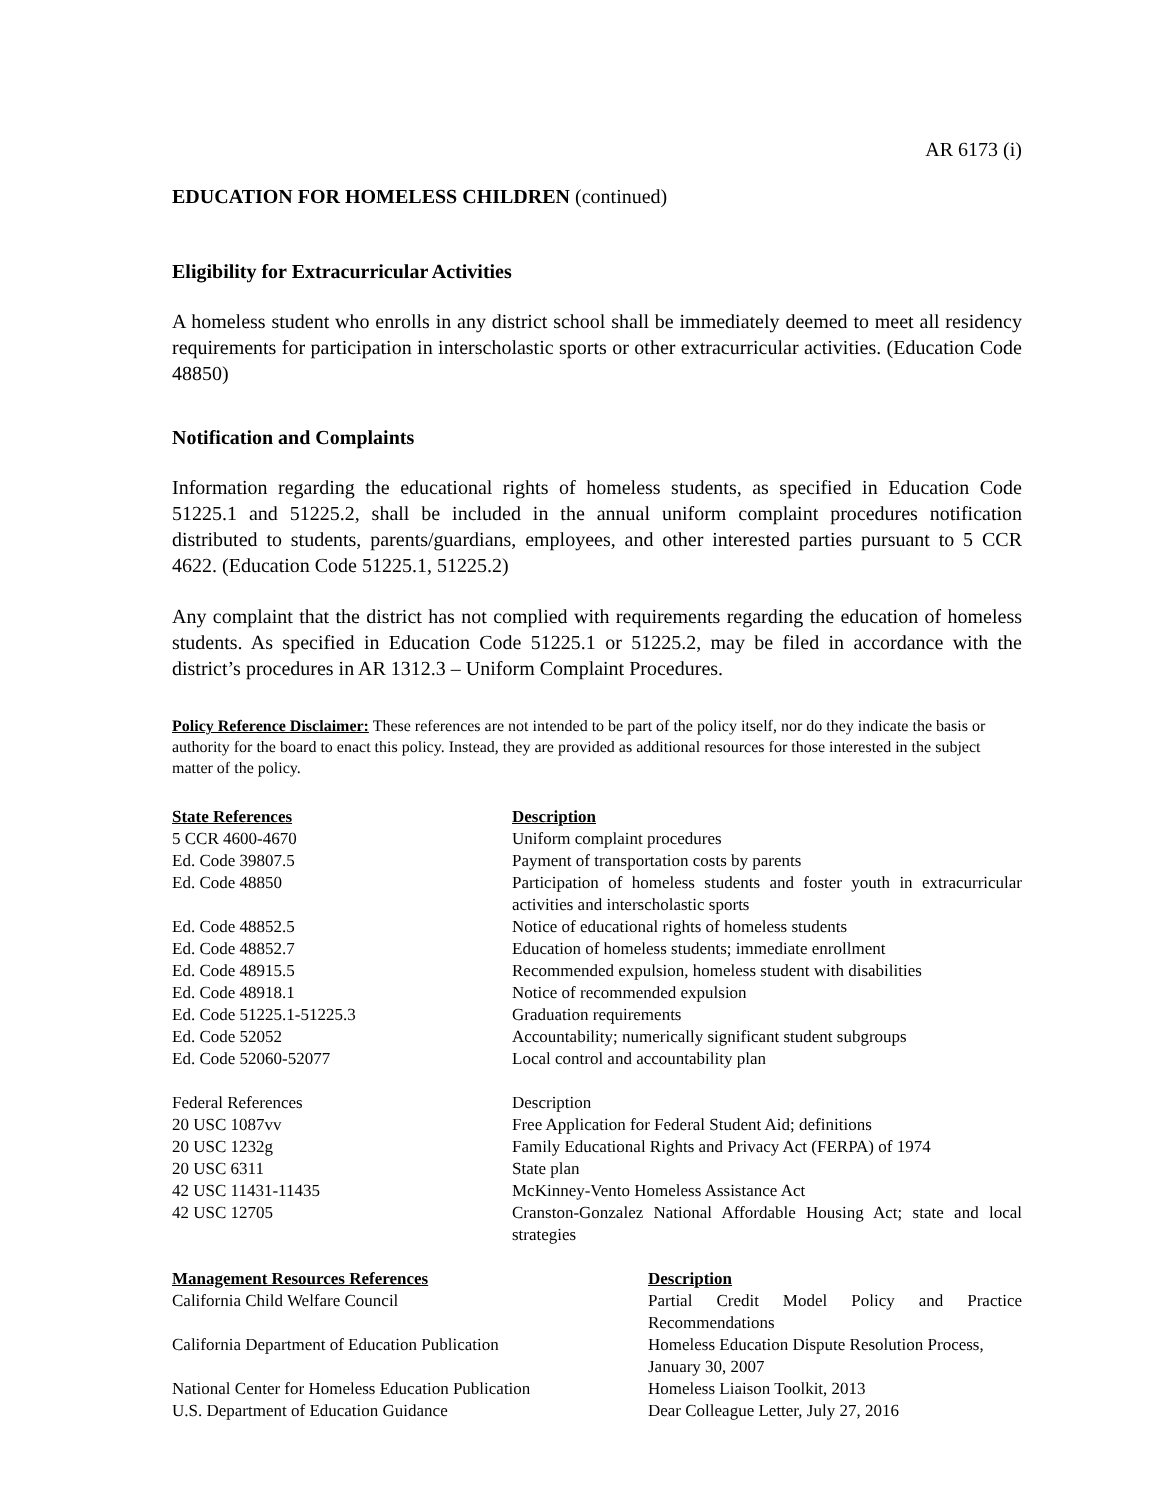AR 6173 (i)
EDUCATION FOR HOMELESS CHILDREN (continued)
Eligibility for Extracurricular Activities
A homeless student who enrolls in any district school shall be immediately deemed to meet all residency requirements for participation in interscholastic sports or other extracurricular activities. (Education Code 48850)
Notification and Complaints
Information regarding the educational rights of homeless students, as specified in Education Code 51225.1 and 51225.2, shall be included in the annual uniform complaint procedures notification distributed to students, parents/guardians, employees, and other interested parties pursuant to 5 CCR 4622. (Education Code 51225.1, 51225.2)
Any complaint that the district has not complied with requirements regarding the education of homeless students. As specified in Education Code 51225.1 or 51225.2, may be filed in accordance with the district’s procedures in AR 1312.3 – Uniform Complaint Procedures.
Policy Reference Disclaimer: These references are not intended to be part of the policy itself, nor do they indicate the basis or authority for the board to enact this policy. Instead, they are provided as additional resources for those interested in the subject matter of the policy.
| State References | Description |
| --- | --- |
| 5 CCR 4600-4670 | Uniform complaint procedures |
| Ed. Code 39807.5 | Payment of transportation costs by parents |
| Ed. Code 48850 | Participation of homeless students and foster youth in extracurricular activities and interscholastic sports |
| Ed. Code 48852.5 | Notice of educational rights of homeless students |
| Ed. Code 48852.7 | Education of homeless students; immediate enrollment |
| Ed. Code 48915.5 | Recommended expulsion, homeless student with disabilities |
| Ed. Code 48918.1 | Notice of recommended expulsion |
| Ed. Code 51225.1-51225.3 | Graduation requirements |
| Ed. Code 52052 | Accountability; numerically significant student subgroups |
| Ed. Code 52060-52077 | Local control and accountability plan |
| Federal References | Description |
| 20 USC 1087vv | Free Application for Federal Student Aid; definitions |
| 20 USC 1232g | Family Educational Rights and Privacy Act (FERPA) of 1974 |
| 20 USC 6311 | State plan |
| 42 USC 11431-11435 | McKinney-Vento Homeless Assistance Act |
| 42 USC 12705 | Cranston-Gonzalez National Affordable Housing Act; state and local strategies |
| Management Resources References | Description |
| --- | --- |
| California Child Welfare Council | Partial Credit Model Policy and Practice Recommendations |
| California Department of Education Publication | Homeless Education Dispute Resolution Process, January 30, 2007 |
| National Center for Homeless Education Publication | Homeless Liaison Toolkit, 2013 |
| U.S. Department of Education Guidance | Dear Colleague Letter, July 27, 2016 |